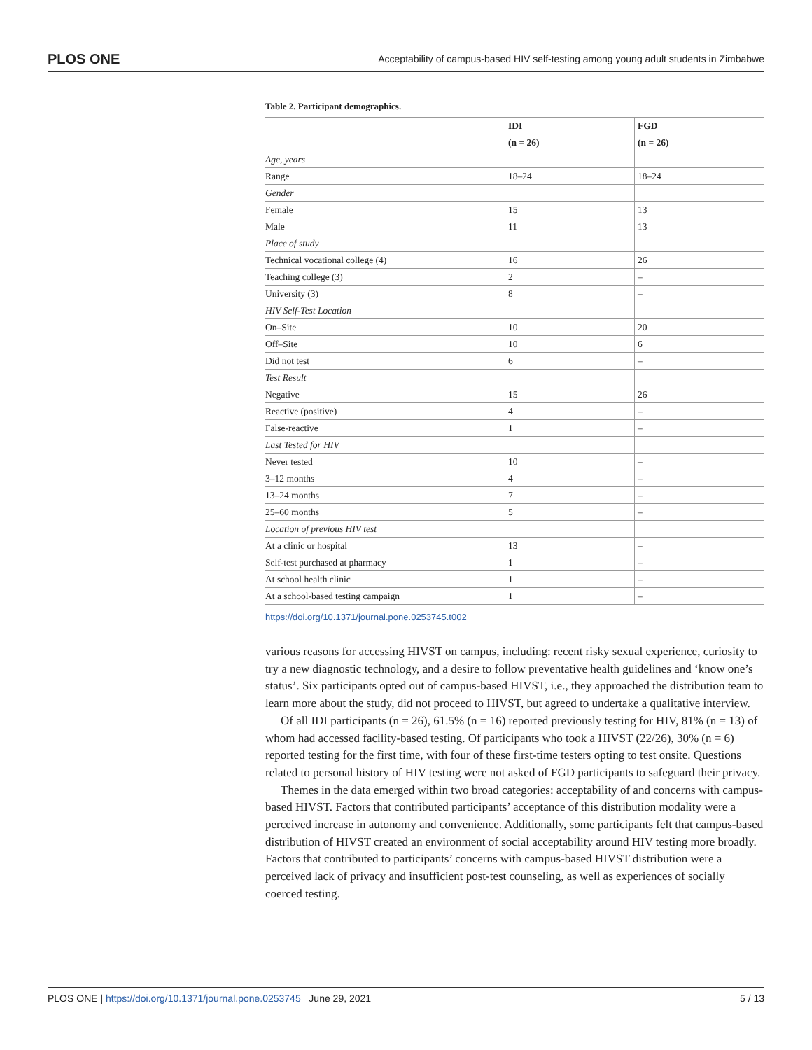PLOS ONE Acceptability of campus-based HIV self-testing among young adult students in Zimbabwe
Table 2. Participant demographics.
| | IDI | FGD |
| --- | --- | --- |
| | (n = 26) | (n = 26) |
| Age, years | | |
| Range | 18–24 | 18–24 |
| Gender | | |
| Female | 15 | 13 |
| Male | 11 | 13 |
| Place of study | | |
| Technical vocational college (4) | 16 | 26 |
| Teaching college (3) | 2 | – |
| University (3) | 8 | – |
| HIV Self-Test Location | | |
| On–Site | 10 | 20 |
| Off–Site | 10 | 6 |
| Did not test | 6 | – |
| Test Result | | |
| Negative | 15 | 26 |
| Reactive (positive) | 4 | – |
| False-reactive | 1 | – |
| Last Tested for HIV | | |
| Never tested | 10 | – |
| 3–12 months | 4 | – |
| 13–24 months | 7 | – |
| 25–60 months | 5 | – |
| Location of previous HIV test | | |
| At a clinic or hospital | 13 | – |
| Self-test purchased at pharmacy | 1 | – |
| At school health clinic | 1 | – |
| At a school-based testing campaign | 1 | – |
https://doi.org/10.1371/journal.pone.0253745.t002
various reasons for accessing HIVST on campus, including: recent risky sexual experience, curiosity to try a new diagnostic technology, and a desire to follow preventative health guidelines and ‘know one’s status’. Six participants opted out of campus-based HIVST, i.e., they approached the distribution team to learn more about the study, did not proceed to HIVST, but agreed to undertake a qualitative interview.
Of all IDI participants (n = 26), 61.5% (n = 16) reported previously testing for HIV, 81% (n = 13) of whom had accessed facility-based testing. Of participants who took a HIVST (22/26), 30% (n = 6) reported testing for the first time, with four of these first-time testers opting to test onsite. Questions related to personal history of HIV testing were not asked of FGD participants to safeguard their privacy.
Themes in the data emerged within two broad categories: acceptability of and concerns with campus-based HIVST. Factors that contributed participants’ acceptance of this distribution modality were a perceived increase in autonomy and convenience. Additionally, some participants felt that campus-based distribution of HIVST created an environment of social acceptability around HIV testing more broadly. Factors that contributed to participants’ concerns with campus-based HIVST distribution were a perceived lack of privacy and insufficient post-test counseling, as well as experiences of socially coerced testing.
PLOS ONE | https://doi.org/10.1371/journal.pone.0253745 June 29, 2021 5 / 13